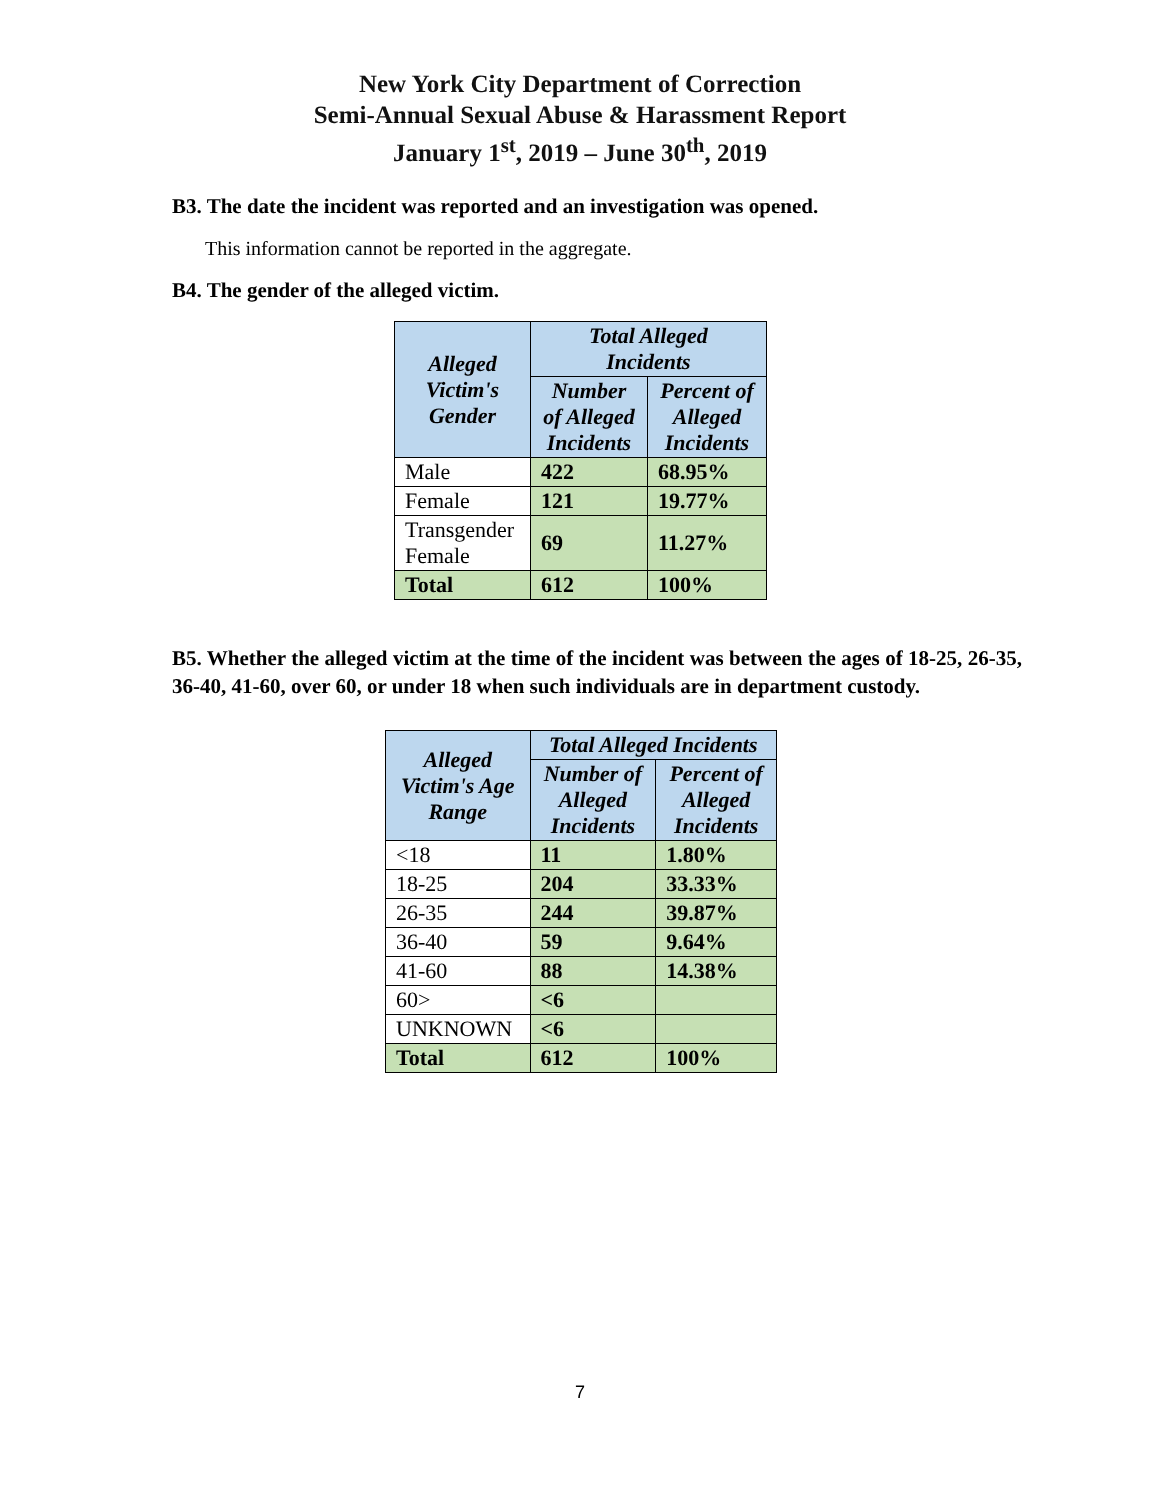New York City Department of Correction
Semi-Annual Sexual Abuse & Harassment Report
January 1<sup>st</sup>, 2019 – June 30<sup>th</sup>, 2019
B3. The date the incident was reported and an investigation was opened.
This information cannot be reported in the aggregate.
B4. The gender of the alleged victim.
| Alleged Victim's Gender | Total Alleged Incidents | |
| --- | --- | --- |
| | Number of Alleged Incidents | Percent of Alleged Incidents |
| Male | 422 | 68.95% |
| Female | 121 | 19.77% |
| Transgender Female | 69 | 11.27% |
| Total | 612 | 100% |
B5. Whether the alleged victim at the time of the incident was between the ages of 18-25, 26-35, 36-40, 41-60, over 60, or under 18 when such individuals are in department custody.
| Alleged Victim's Age Range | Total Alleged Incidents | |
| --- | --- | --- |
| | Number of Alleged Incidents | Percent of Alleged Incidents |
| <18 | 11 | 1.80% |
| 18-25 | 204 | 33.33% |
| 26-35 | 244 | 39.87% |
| 36-40 | 59 | 9.64% |
| 41-60 | 88 | 14.38% |
| 60> | <6 | |
| UNKNOWN | <6 | |
| Total | 612 | 100% |
7